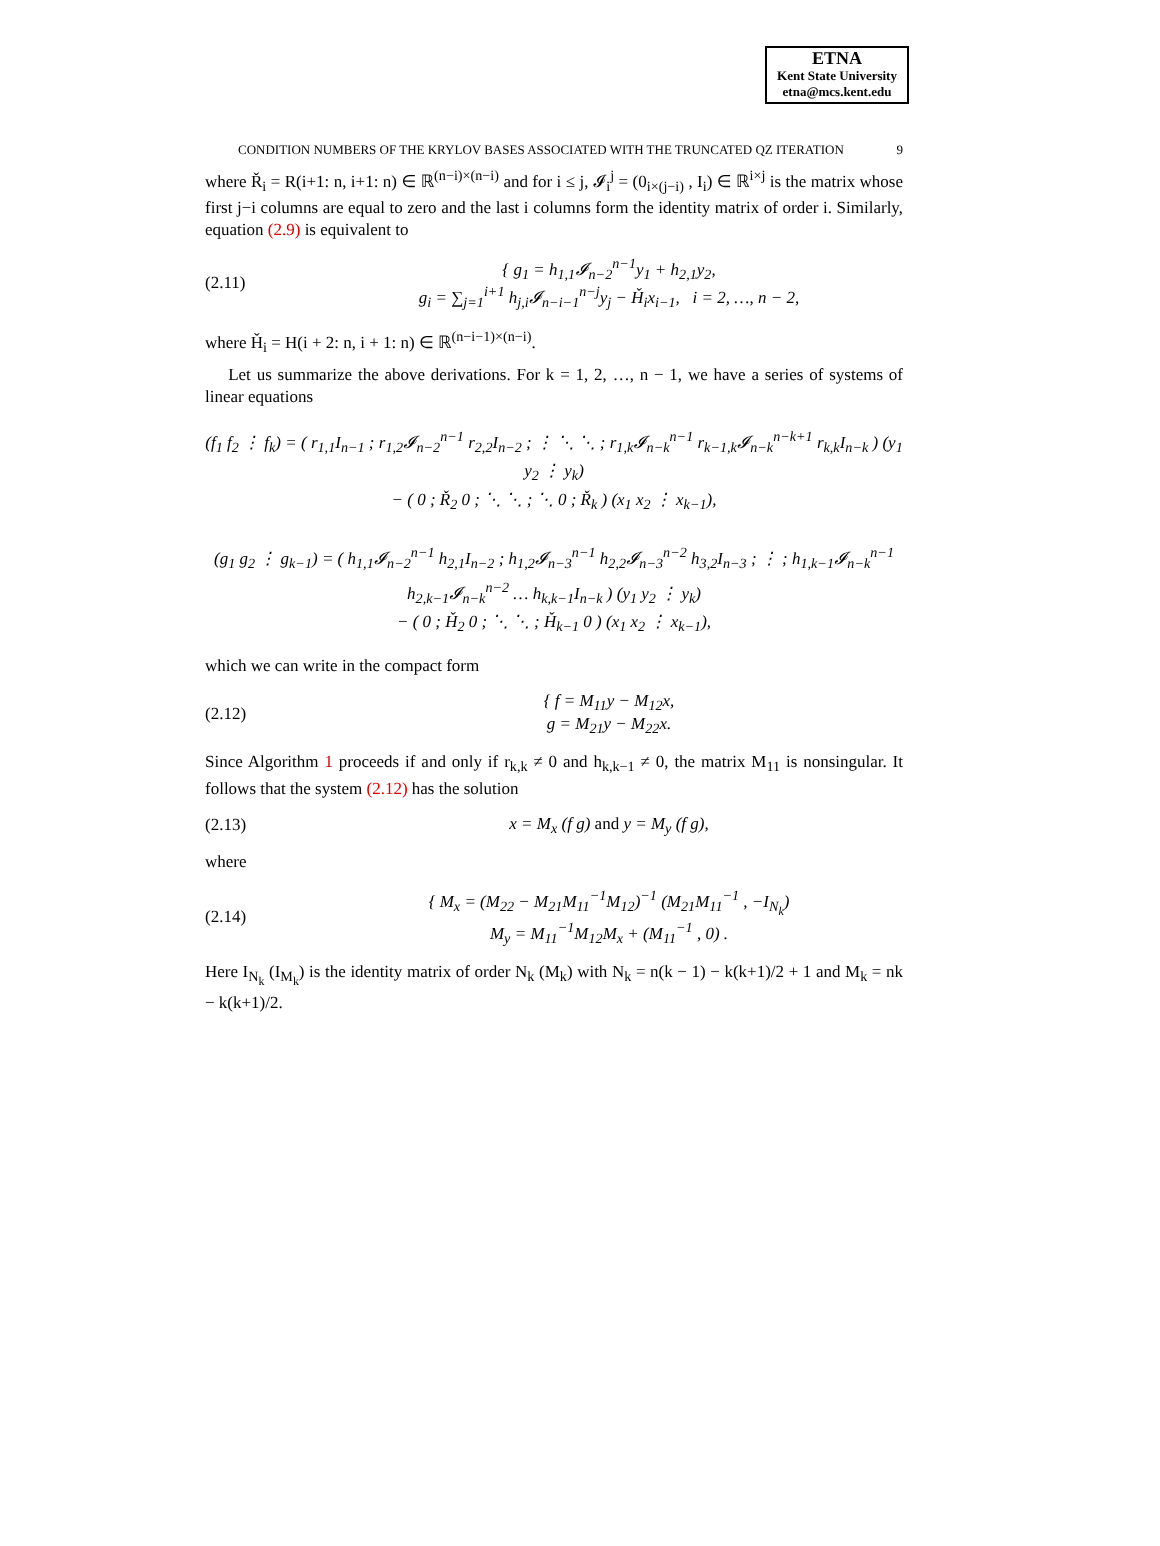ETNA
Kent State University
etna@mcs.kent.edu
CONDITION NUMBERS OF THE KRYLOV BASES ASSOCIATED WITH THE TRUNCATED QZ ITERATION 9
where Ř<sub>i</sub> = R(i+1: n, i+1: n) ∈ ℝ<sup>(n−i)×(n−i)</sup> and for i ≤ j, 𝓘<sub>i</sub><sup>j</sup> = (0<sub>i×(j−i)</sub> , I<sub>i</sub>) ∈ ℝ<sup>i×j</sup> is the matrix whose first j−i columns are equal to zero and the last i columns form the identity matrix of order i. Similarly, equation (2.9) is equivalent to
(2.11) { g<sub>1</sub> = h<sub>1,1</sub>𝓘<sub>n−2</sub><sup>n−1</sup>y<sub>1</sub> + h<sub>2,1</sub>y<sub>2</sub>,
g<sub>i</sub> = ∑<sub>j=1</sub><sup>i+1</sup> h<sub>j,i</sub>𝓘<sub>n−i−1</sub><sup>n−j</sup>y<sub>j</sub> − Ȟ<sub>i</sub>x<sub>i−1</sub>, i = 2, …, n − 2,
where Ȟ<sub>i</sub> = H(i + 2: n, i + 1: n) ∈ ℝ<sup>(n−i−1)×(n−i)</sup>.
Let us summarize the above derivations. For k = 1, 2, …, n − 1, we have a series of systems of linear equations
(f<sub>1</sub> f<sub>2</sub> ⋮ f<sub>k</sub>) = ( r<sub>1,1</sub>I<sub>n−1</sub> ; r<sub>1,2</sub>𝓘<sub>n−2</sub><sup>n−1</sup> r<sub>2,2</sub>I<sub>n−2</sub> ; ⋮ ⋱ ⋱ ; r<sub>1,k</sub>𝓘<sub>n−k</sub><sup>n−1</sup> r<sub>k−1,k</sub>𝓘<sub>n−k</sub><sup>n−k+1</sup> r<sub>k,k</sub>I<sub>n−k</sub> ) (y<sub>1</sub> y<sub>2</sub> ⋮ y<sub>k</sub>)
− ( 0 ; Ř<sub>2</sub> 0 ; ⋱ ⋱ ; ⋱ 0 ; Ř<sub>k</sub> ) (x<sub>1</sub> x<sub>2</sub> ⋮ x<sub>k−1</sub>),
(g<sub>1</sub> g<sub>2</sub> ⋮ g<sub>k−1</sub>) = ( h<sub>1,1</sub>𝓘<sub>n−2</sub><sup>n−1</sup> h<sub>2,1</sub>I<sub>n−2</sub> ; h<sub>1,2</sub>𝓘<sub>n−3</sub><sup>n−1</sup> h<sub>2,2</sub>𝓘<sub>n−3</sub><sup>n−2</sup> h<sub>3,2</sub>I<sub>n−3</sub> ; ⋮ ; h<sub>1,k−1</sub>𝓘<sub>n−k</sub><sup>n−1</sup> h<sub>2,k−1</sub>𝓘<sub>n−k</sub><sup>n−2</sup> … h<sub>k,k−1</sub>I<sub>n−k</sub> ) (y<sub>1</sub> y<sub>2</sub> ⋮ y<sub>k</sub>)
− ( 0 ; Ȟ<sub>2</sub> 0 ; ⋱ ⋱ ; Ȟ<sub>k−1</sub> 0 ) (x<sub>1</sub> x<sub>2</sub> ⋮ x<sub>k−1</sub>),
which we can write in the compact form
(2.12) { f = M<sub>11</sub>y − M<sub>12</sub>x,
g = M<sub>21</sub>y − M<sub>22</sub>x.
Since Algorithm 1 proceeds if and only if r<sub>k,k</sub> ≠ 0 and h<sub>k,k−1</sub> ≠ 0, the matrix M<sub>11</sub> is nonsingular. It follows that the system (2.12) has the solution
(2.13) x = M<sub>x</sub> (f g) and y = M<sub>y</sub> (f g),
where
(2.14) { M<sub>x</sub> = (M<sub>22</sub> − M<sub>21</sub>M<sub>11</sub><sup>−1</sup>M<sub>12</sub>)<sup>−1</sup> (M<sub>21</sub>M<sub>11</sub><sup>−1</sup> , −I<sub>N<sub>k</sub></sub>)
M<sub>y</sub> = M<sub>11</sub><sup>−1</sup>M<sub>12</sub>M<sub>x</sub> + (M<sub>11</sub><sup>−1</sup> , 0) .
Here I<sub>N<sub>k</sub></sub> (I<sub>M<sub>k</sub></sub>) is the identity matrix of order N<sub>k</sub> (M<sub>k</sub>) with N<sub>k</sub> = n(k − 1) − k(k+1)/2 + 1 and M<sub>k</sub> = nk − k(k+1)/2.